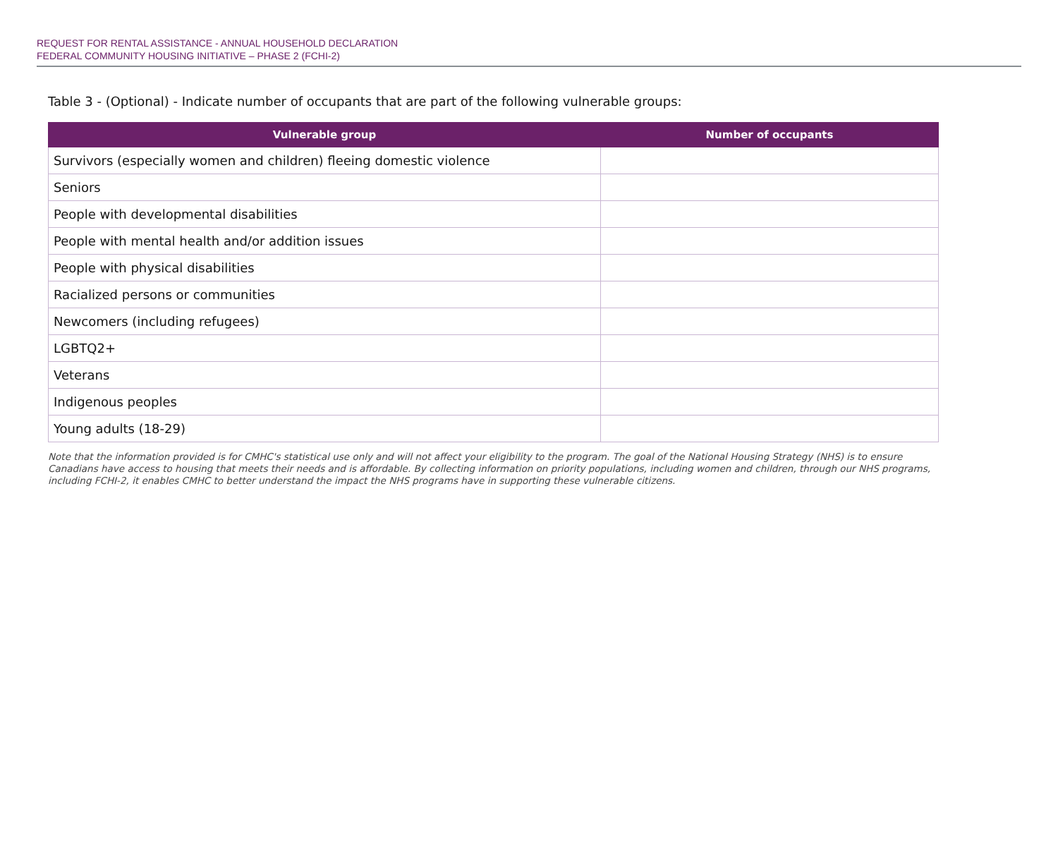REQUEST FOR RENTAL ASSISTANCE - ANNUAL HOUSEHOLD DECLARATION
FEDERAL COMMUNITY HOUSING INITIATIVE – PHASE 2 (FCHI-2)
Table 3 - (Optional) - Indicate number of occupants that are part of the following vulnerable groups:
| Vulnerable group | Number of occupants |
| --- | --- |
| Survivors (especially women and children) fleeing domestic violence | |
| Seniors | |
| People with developmental disabilities | |
| People with mental health and/or addition issues | |
| People with physical disabilities | |
| Racialized persons or communities | |
| Newcomers (including refugees) | |
| LGBTQ2+ | |
| Veterans | |
| Indigenous peoples | |
| Young adults (18-29) | |
Note that the information provided is for CMHC's statistical use only and will not affect your eligibility to the program. The goal of the National Housing Strategy (NHS) is to ensure Canadians have access to housing that meets their needs and is affordable. By collecting information on priority populations, including women and children, through our NHS programs, including FCHI-2, it enables CMHC to better understand the impact the NHS programs have in supporting these vulnerable citizens.